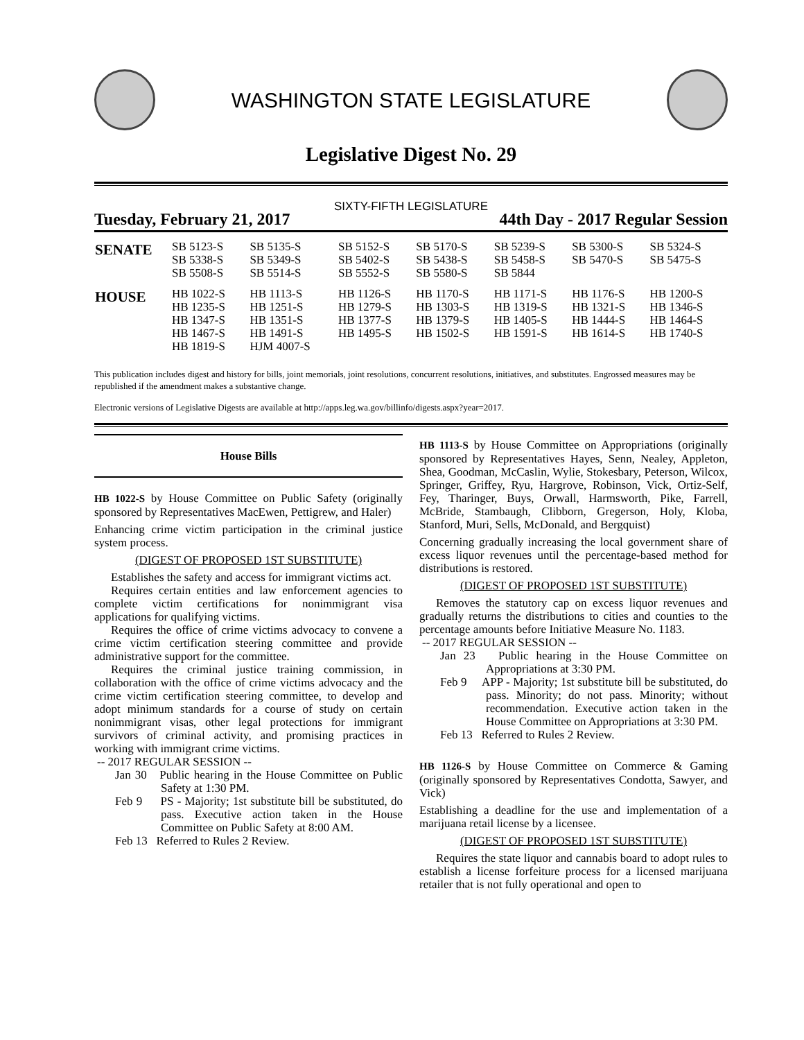WASHINGTON STATE LEGISLATURE
Legislative Digest No. 29
SIXTY-FIFTH LEGISLATURE
Tuesday, February 21, 2017 44th Day - 2017 Regular Session
| SENATE | SB 5123-S SB 5338-S SB 5508-S | SB 5135-S SB 5349-S SB 5514-S | SB 5152-S SB 5402-S SB 5552-S | SB 5170-S SB 5438-S SB 5580-S | SB 5239-S SB 5458-S SB 5844 | SB 5300-S SB 5470-S | SB 5324-S SB 5475-S |
| HOUSE | HB 1022-S HB 1235-S HB 1347-S HB 1467-S HB 1819-S | HB 1113-S HB 1251-S HB 1351-S HB 1491-S HJM 4007-S | HB 1126-S HB 1279-S HB 1377-S HB 1495-S | HB 1170-S HB 1303-S HB 1379-S HB 1502-S | HB 1171-S HB 1319-S HB 1405-S HB 1591-S | HB 1176-S HB 1321-S HB 1444-S HB 1614-S | HB 1200-S HB 1346-S HB 1464-S HB 1740-S |
This publication includes digest and history for bills, joint memorials, joint resolutions, concurrent resolutions, initiatives, and substitutes. Engrossed measures may be republished if the amendment makes a substantive change.
Electronic versions of Legislative Digests are available at http://apps.leg.wa.gov/billinfo/digests.aspx?year=2017.
House Bills
HB 1022-S by House Committee on Public Safety (originally sponsored by Representatives MacEwen, Pettigrew, and Haler)
Enhancing crime victim participation in the criminal justice system process.
(DIGEST OF PROPOSED 1ST SUBSTITUTE)
Establishes the safety and access for immigrant victims act.
Requires certain entities and law enforcement agencies to complete victim certifications for nonimmigrant visa applications for qualifying victims.
Requires the office of crime victims advocacy to convene a crime victim certification steering committee and provide administrative support for the committee.
Requires the criminal justice training commission, in collaboration with the office of crime victims advocacy and the crime victim certification steering committee, to develop and adopt minimum standards for a course of study on certain nonimmigrant visas, other legal protections for immigrant survivors of criminal activity, and promising practices in working with immigrant crime victims.
-- 2017 REGULAR SESSION --
Jan 30 Public hearing in the House Committee on Public Safety at 1:30 PM.
Feb 9 PS - Majority; 1st substitute bill be substituted, do pass. Executive action taken in the House Committee on Public Safety at 8:00 AM.
Feb 13 Referred to Rules 2 Review.
HB 1113-S by House Committee on Appropriations (originally sponsored by Representatives Hayes, Senn, Nealey, Appleton, Shea, Goodman, McCaslin, Wylie, Stokesbary, Peterson, Wilcox, Springer, Griffey, Ryu, Hargrove, Robinson, Vick, Ortiz-Self, Fey, Tharinger, Buys, Orwall, Harmsworth, Pike, Farrell, McBride, Stambaugh, Clibborn, Gregerson, Holy, Kloba, Stanford, Muri, Sells, McDonald, and Bergquist)
Concerning gradually increasing the local government share of excess liquor revenues until the percentage-based method for distributions is restored.
(DIGEST OF PROPOSED 1ST SUBSTITUTE)
Removes the statutory cap on excess liquor revenues and gradually returns the distributions to cities and counties to the percentage amounts before Initiative Measure No. 1183.
-- 2017 REGULAR SESSION --
Jan 23 Public hearing in the House Committee on Appropriations at 3:30 PM.
Feb 9 APP - Majority; 1st substitute bill be substituted, do pass. Minority; do not pass. Minority; without recommendation. Executive action taken in the House Committee on Appropriations at 3:30 PM.
Feb 13 Referred to Rules 2 Review.
HB 1126-S by House Committee on Commerce & Gaming (originally sponsored by Representatives Condotta, Sawyer, and Vick)
Establishing a deadline for the use and implementation of a marijuana retail license by a licensee.
(DIGEST OF PROPOSED 1ST SUBSTITUTE)
Requires the state liquor and cannabis board to adopt rules to establish a license forfeiture process for a licensed marijuana retailer that is not fully operational and open to